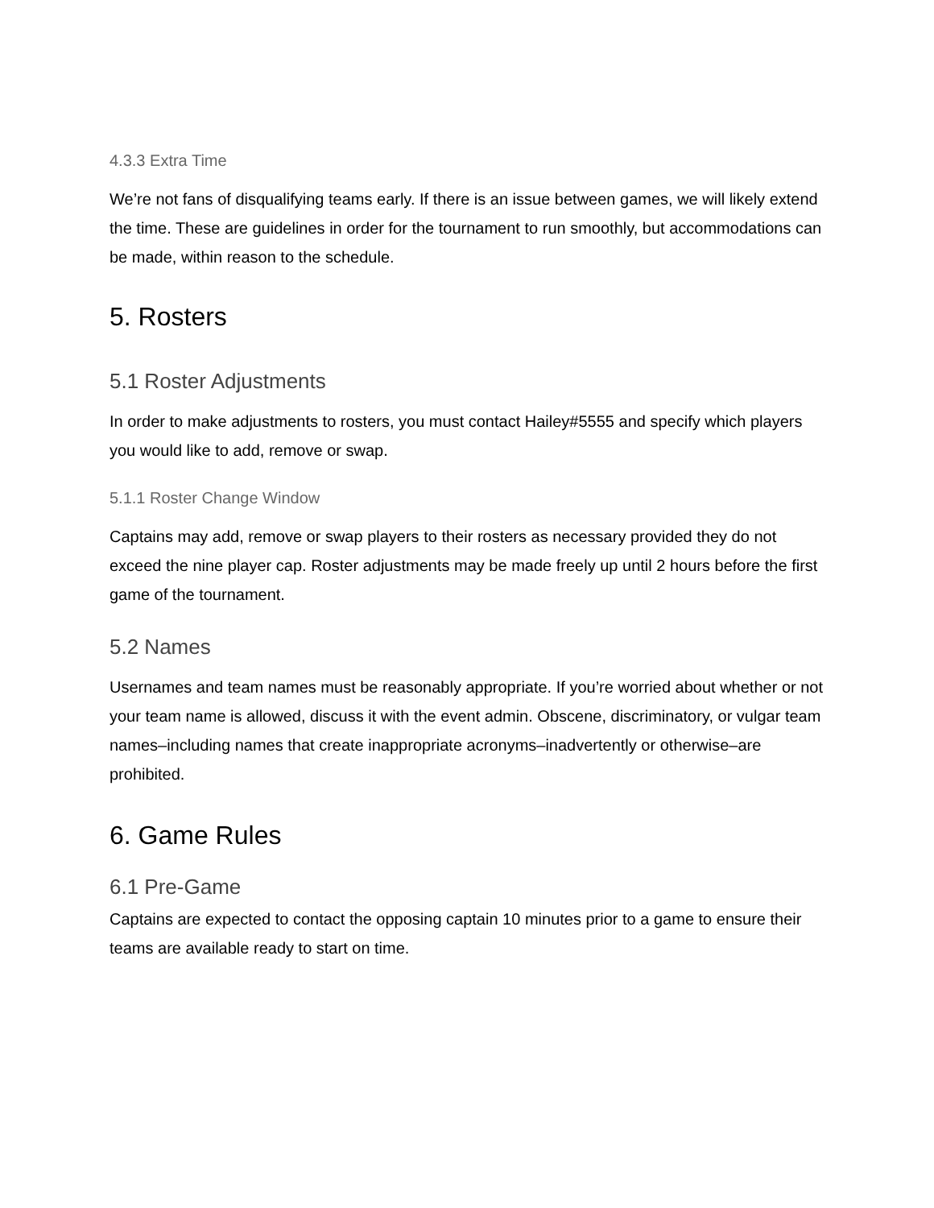4.3.3 Extra Time
We’re not fans of disqualifying teams early. If there is an issue between games, we will likely extend the time. These are guidelines in order for the tournament to run smoothly, but accommodations can be made, within reason to the schedule.
5. Rosters
5.1 Roster Adjustments
In order to make adjustments to rosters, you must contact Hailey#5555 and specify which players you would like to add, remove or swap.
5.1.1 Roster Change Window
Captains may add, remove or swap players to their rosters as necessary provided they do not exceed the nine player cap. Roster adjustments may be made freely up until 2 hours before the first game of the tournament.
5.2 Names
Usernames and team names must be reasonably appropriate. If you’re worried about whether or not your team name is allowed, discuss it with the event admin. Obscene, discriminatory, or vulgar team names–including names that create inappropriate acronyms–inadvertently or otherwise–are prohibited.
6. Game Rules
6.1 Pre-Game
Captains are expected to contact the opposing captain 10 minutes prior to a game to ensure their teams are available ready to start on time.